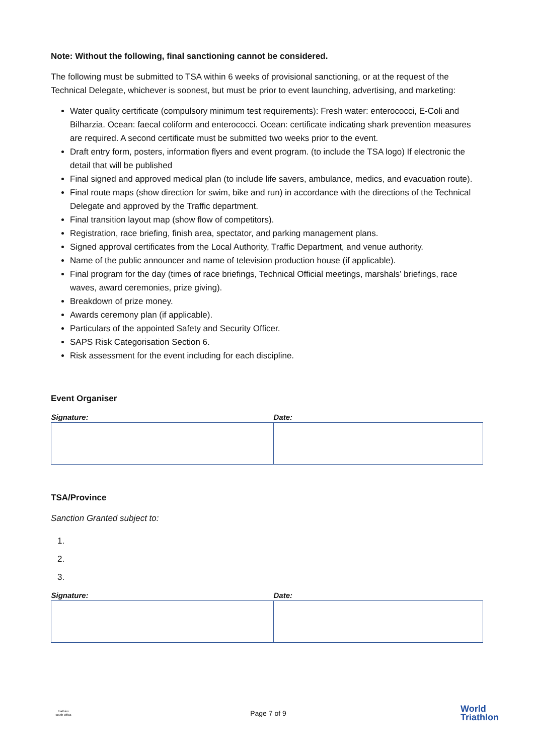Note: Without the following, final sanctioning cannot be considered.
The following must be submitted to TSA within 6 weeks of provisional sanctioning, or at the request of the Technical Delegate, whichever is soonest, but must be prior to event launching, advertising, and marketing:
Water quality certificate (compulsory minimum test requirements): Fresh water: enterococci, E-Coli and Bilharzia. Ocean: faecal coliform and enterococci. Ocean: certificate indicating shark prevention measures are required. A second certificate must be submitted two weeks prior to the event.
Draft entry form, posters, information flyers and event program. (to include the TSA logo) If electronic the detail that will be published
Final signed and approved medical plan (to include life savers, ambulance, medics, and evacuation route).
Final route maps (show direction for swim, bike and run) in accordance with the directions of the Technical Delegate and approved by the Traffic department.
Final transition layout map (show flow of competitors).
Registration, race briefing, finish area, spectator, and parking management plans.
Signed approval certificates from the Local Authority, Traffic Department, and venue authority.
Name of the public announcer and name of television production house (if applicable).
Final program for the day (times of race briefings, Technical Official meetings, marshals’ briefings, race waves, award ceremonies, prize giving).
Breakdown of prize money.
Awards ceremony plan (if applicable).
Particulars of the appointed Safety and Security Officer.
SAPS Risk Categorisation Section 6.
Risk assessment for the event including for each discipline.
Event Organiser
| Signature: | Date: |
| --- | --- |
TSA/Province
Sanction Granted subject to:
| Signature: | Date: |
| --- | --- |
triathlon
south africa
Page 7 of 9
World
Triathlon